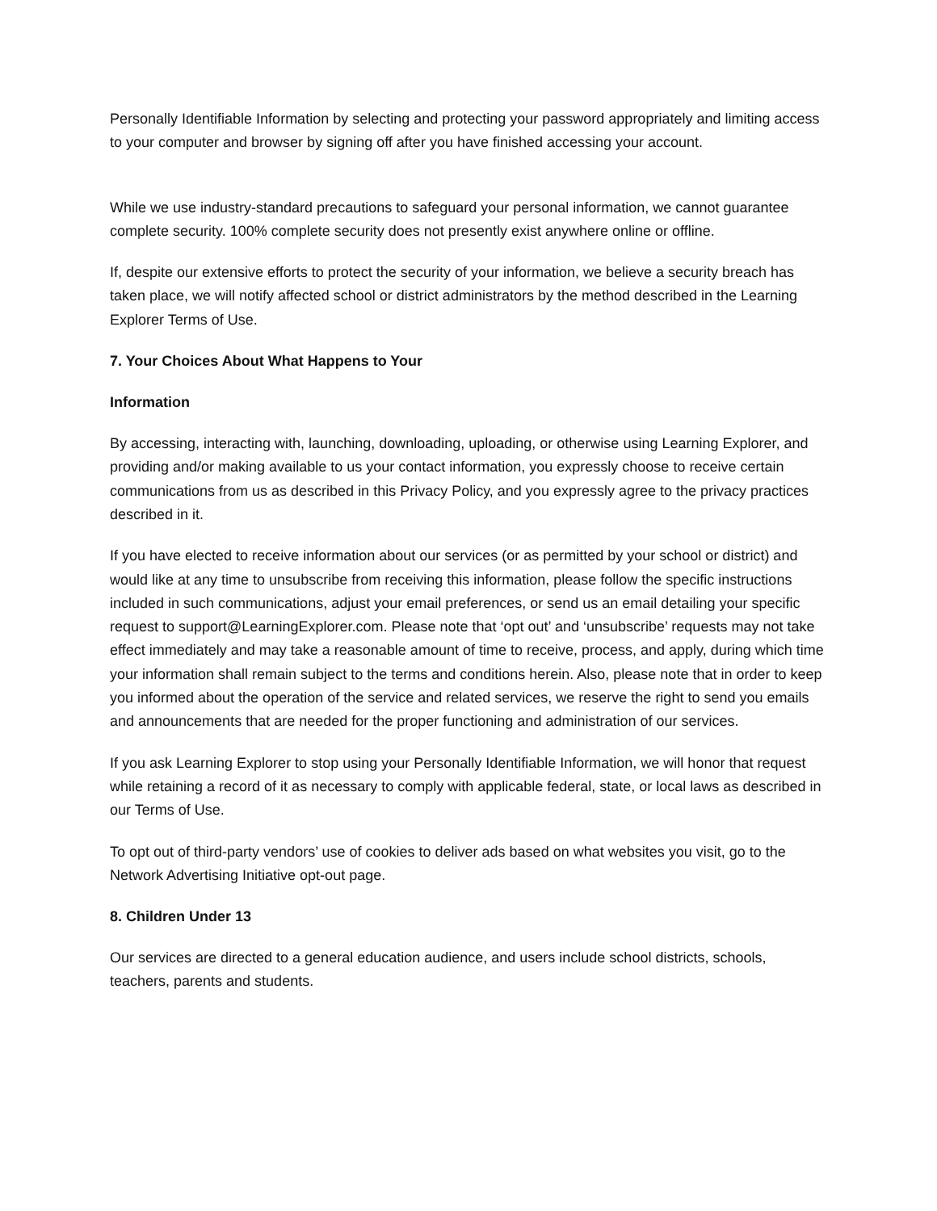Personally Identifiable Information by selecting and protecting your password appropriately and limiting access to your computer and browser by signing off after you have finished accessing your account.
While we use industry-standard precautions to safeguard your personal information, we cannot guarantee complete security. 100% complete security does not presently exist anywhere online or offline.
If, despite our extensive efforts to protect the security of your information, we believe a security breach has taken place, we will notify affected school or district administrators by the method described in the Learning Explorer Terms of Use.
7. Your Choices About What Happens to Your
Information
By accessing, interacting with, launching, downloading, uploading, or otherwise using Learning Explorer, and providing and/or making available to us your contact information, you expressly choose to receive certain communications from us as described in this Privacy Policy, and you expressly agree to the privacy practices described in it.
If you have elected to receive information about our services (or as permitted by your school or district) and would like at any time to unsubscribe from receiving this information, please follow the specific instructions included in such communications, adjust your email preferences, or send us an email detailing your specific request to support@LearningExplorer.com. Please note that ‘opt out’ and ‘unsubscribe’ requests may not take effect immediately and may take a reasonable amount of time to receive, process, and apply, during which time your information shall remain subject to the terms and conditions herein. Also, please note that in order to keep you informed about the operation of the service and related services, we reserve the right to send you emails and announcements that are needed for the proper functioning and administration of our services.
If you ask Learning Explorer to stop using your Personally Identifiable Information, we will honor that request while retaining a record of it as necessary to comply with applicable federal, state, or local laws as described in our Terms of Use.
To opt out of third-party vendors’ use of cookies to deliver ads based on what websites you visit, go to the Network Advertising Initiative opt-out page.
8. Children Under 13
Our services are directed to a general education audience, and users include school districts, schools, teachers, parents and students.